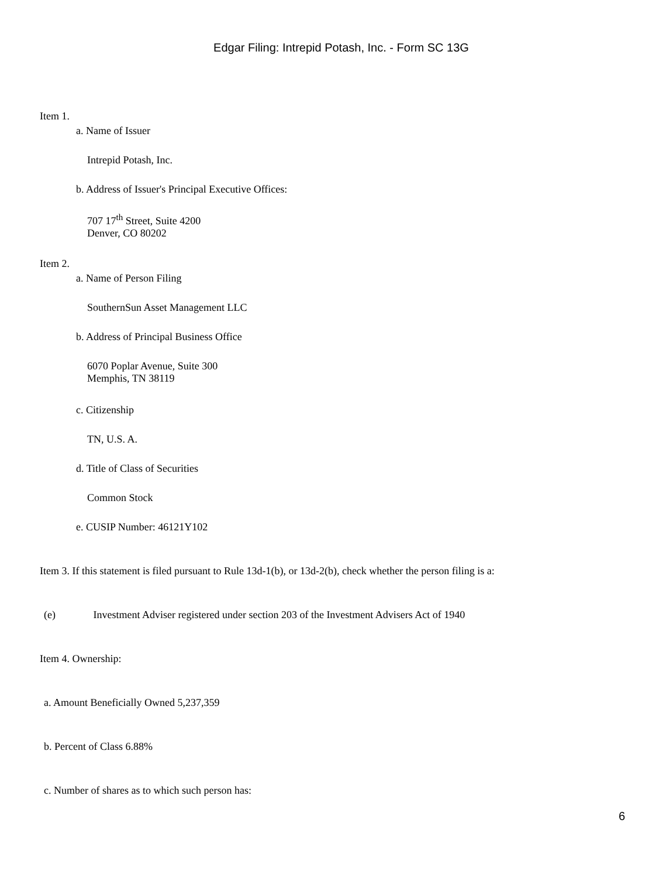Edgar Filing: Intrepid Potash, Inc. - Form SC 13G
Item 1.
a. Name of Issuer
Intrepid Potash, Inc.
b. Address of Issuer's Principal Executive Offices:
707 17<sup>th</sup> Street, Suite 4200
Denver, CO 80202
Item 2.
a. Name of Person Filing
SouthernSun Asset Management LLC
b. Address of Principal Business Office
6070 Poplar Avenue, Suite 300
Memphis, TN 38119
c. Citizenship
TN, U.S. A.
d. Title of Class of Securities
Common Stock
e. CUSIP Number: 46121Y102
Item 3. If this statement is filed pursuant to Rule 13d-1(b), or 13d-2(b), check whether the person filing is a:
(e) Investment Adviser registered under section 203 of the Investment Advisers Act of 1940
Item 4. Ownership:
a. Amount Beneficially Owned 5,237,359
b. Percent of Class 6.88%
c. Number of shares as to which such person has:
6